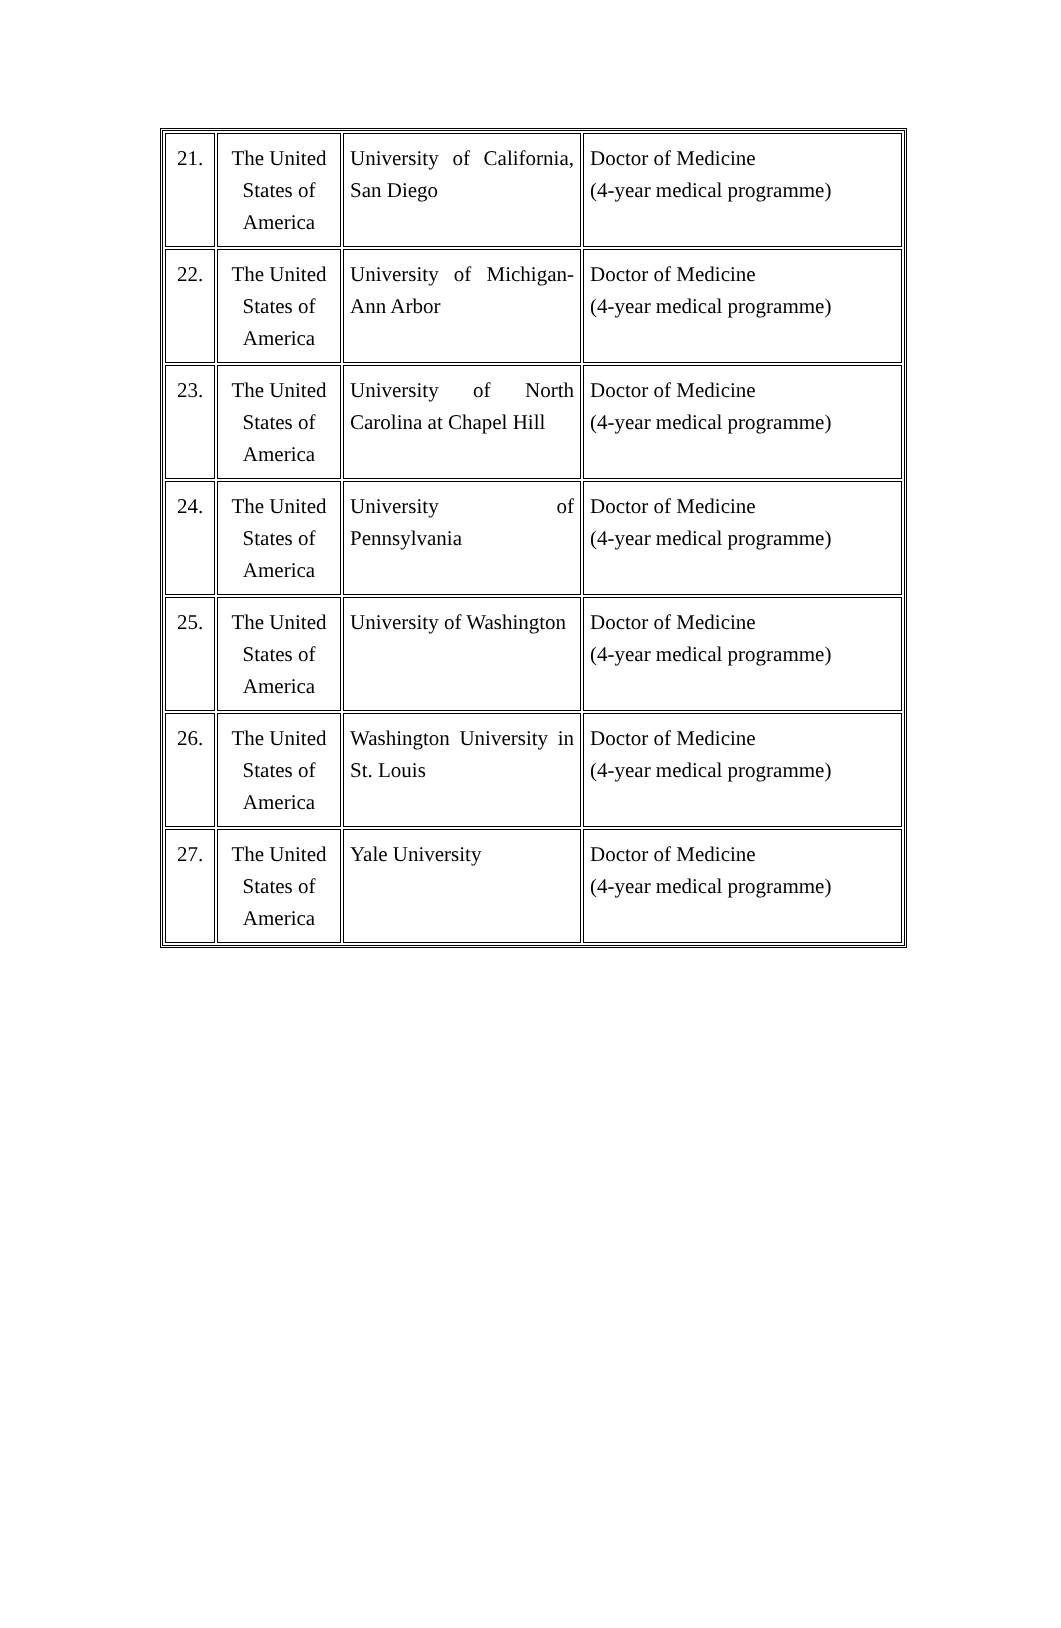| 21. | The United States of America | University of California, San Diego | Doctor of Medicine (4-year medical programme) |
| 22. | The United States of America | University of Michigan-Ann Arbor | Doctor of Medicine (4-year medical programme) |
| 23. | The United States of America | University of North Carolina at Chapel Hill | Doctor of Medicine (4-year medical programme) |
| 24. | The United States of America | University of Pennsylvania | Doctor of Medicine (4-year medical programme) |
| 25. | The United States of America | University of Washington | Doctor of Medicine (4-year medical programme) |
| 26. | The United States of America | Washington University in St. Louis | Doctor of Medicine (4-year medical programme) |
| 27. | The United States of America | Yale University | Doctor of Medicine (4-year medical programme) |